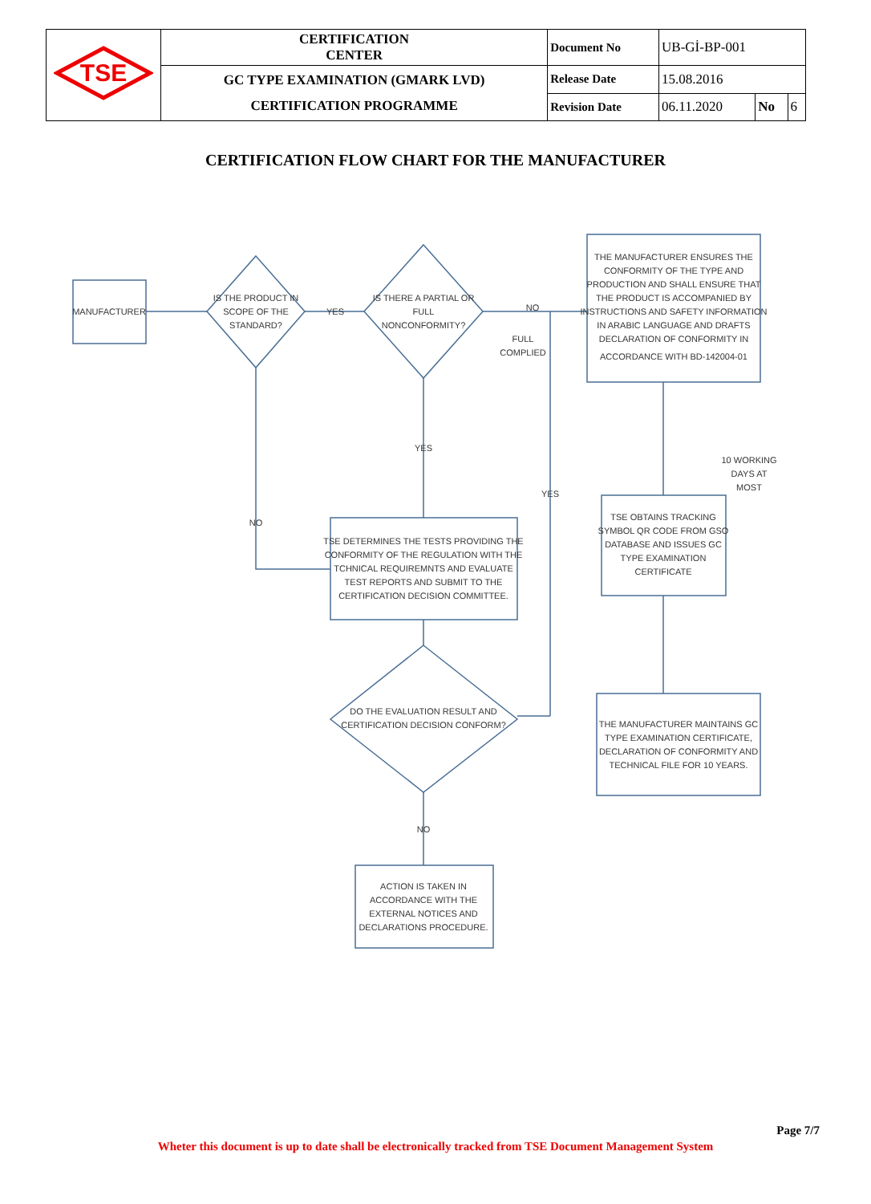| TSE | CERTIFICATION CENTER | Document No | UB-Gİ-BP-001 | | |
| | GC TYPE EXAMINATION (GMARK LVD) CERTIFICATION PROGRAMME | Release Date | 15.08.2016 | | |
| | | Revision Date | 06.11.2020 | No | 6 |
CERTIFICATION FLOW CHART FOR THE MANUFACTURER
MANUFACTURER
IS THE PRODUCT IN
SCOPE OF THE
STANDARD?
IS THERE A PARTIAL OR
FULL
NONCONFORMITY?
YES
NO
FULL
COMPLIED
THE MANUFACTURER ENSURES THE
CONFORMITY OF THE TYPE AND
PRODUCTION AND SHALL ENSURE THAT
THE PRODUCT IS ACCOMPANIED BY
INSTRUCTIONS AND SAFETY INFORMATION
IN ARABIC LANGUAGE AND DRAFTS
DECLARATION OF CONFORMITY IN
ACCORDANCE WITH BD-142004-01
YES
NO
YES
10 WORKING
DAYS AT
MOST
TSE DETERMINES THE TESTS PROVIDING THE
CONFORMITY OF THE REGULATION WITH THE
TCHNICAL REQUIREMNTS AND EVALUATE
TEST REPORTS AND SUBMIT TO THE
CERTIFICATION DECISION COMMITTEE.
TSE OBTAINS TRACKING
SYMBOL QR CODE FROM GSO
DATABASE AND ISSUES GC
TYPE EXAMINATION
CERTIFICATE
DO THE EVALUATION RESULT AND
CERTIFICATION DECISION CONFORM?
THE MANUFACTURER MAINTAINS GC
TYPE EXAMINATION CERTIFICATE,
DECLARATION OF CONFORMITY AND
TECHNICAL FILE FOR 10 YEARS.
NO
ACTION IS TAKEN IN
ACCORDANCE WITH THE
EXTERNAL NOTICES AND
DECLARATIONS PROCEDURE.
Page 7/7
Wheter this document is up to date shall be electronically tracked from TSE Document Management System